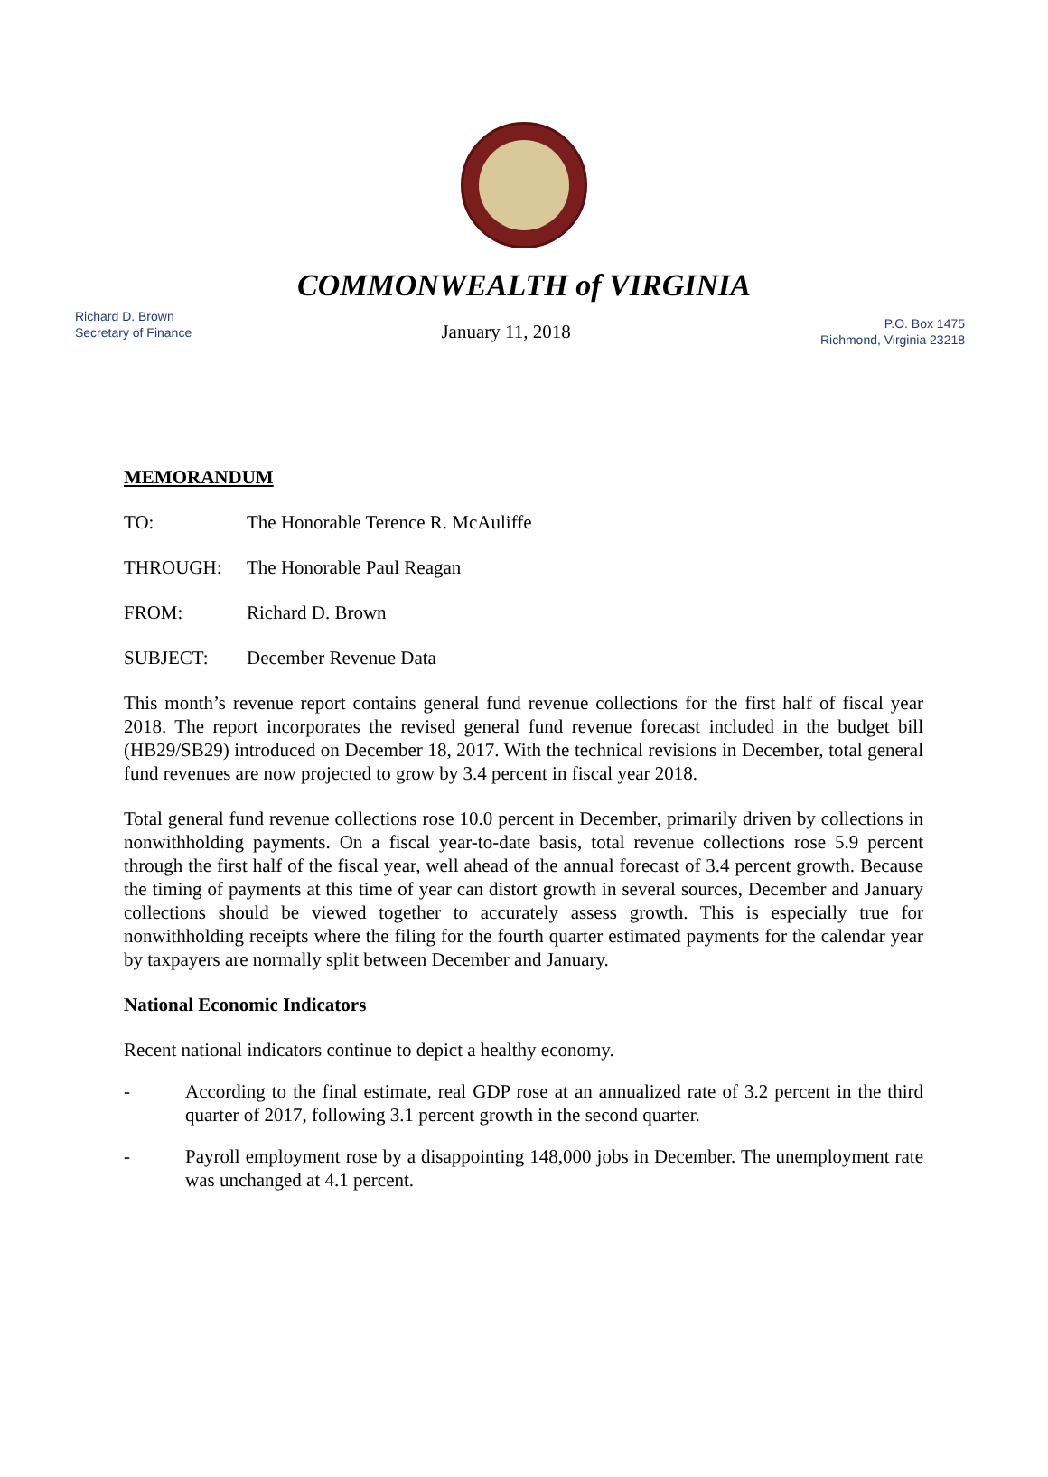COMMONWEALTH of VIRGINIA
Richard D. Brown
Secretary of Finance
January 11, 2018
P.O. Box 1475
Richmond, Virginia 23218
MEMORANDUM
TO: The Honorable Terence R. McAuliffe
THROUGH: The Honorable Paul Reagan
FROM: Richard D. Brown
SUBJECT: December Revenue Data
This month’s revenue report contains general fund revenue collections for the first half of fiscal year 2018. The report incorporates the revised general fund revenue forecast included in the budget bill (HB29/SB29) introduced on December 18, 2017. With the technical revisions in December, total general fund revenues are now projected to grow by 3.4 percent in fiscal year 2018.
Total general fund revenue collections rose 10.0 percent in December, primarily driven by collections in nonwithholding payments. On a fiscal year-to-date basis, total revenue collections rose 5.9 percent through the first half of the fiscal year, well ahead of the annual forecast of 3.4 percent growth. Because the timing of payments at this time of year can distort growth in several sources, December and January collections should be viewed together to accurately assess growth. This is especially true for nonwithholding receipts where the filing for the fourth quarter estimated payments for the calendar year by taxpayers are normally split between December and January.
National Economic Indicators
Recent national indicators continue to depict a healthy economy.
- According to the final estimate, real GDP rose at an annualized rate of 3.2 percent in the third quarter of 2017, following 3.1 percent growth in the second quarter.
- Payroll employment rose by a disappointing 148,000 jobs in December. The unemployment rate was unchanged at 4.1 percent.